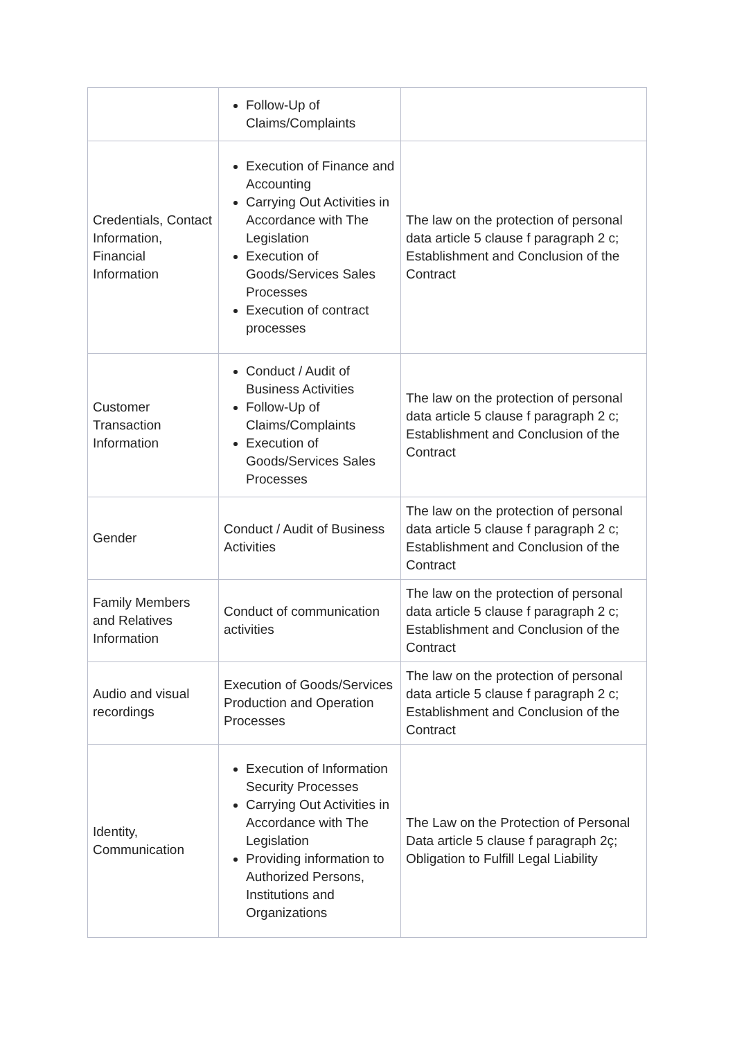| | Follow-Up of Claims/Complaints | |
| Credentials, Contact Information, Financial Information | Execution of Finance and Accounting Carrying Out Activities in Accordance with The Legislation Execution of Goods/Services Sales Processes Execution of contract processes | The law on the protection of personal data article 5 clause f paragraph 2 c; Establishment and Conclusion of the Contract |
| Customer Transaction Information | Conduct / Audit of Business Activities Follow-Up of Claims/Complaints Execution of Goods/Services Sales Processes | The law on the protection of personal data article 5 clause f paragraph 2 c; Establishment and Conclusion of the Contract |
| Gender | Conduct / Audit of Business Activities | The law on the protection of personal data article 5 clause f paragraph 2 c; Establishment and Conclusion of the Contract |
| Family Members and Relatives Information | Conduct of communication activities | The law on the protection of personal data article 5 clause f paragraph 2 c; Establishment and Conclusion of the Contract |
| Audio and visual recordings | Execution of Goods/Services Production and Operation Processes | The law on the protection of personal data article 5 clause f paragraph 2 c; Establishment and Conclusion of the Contract |
| Identity, Communication | Execution of Information Security Processes Carrying Out Activities in Accordance with The Legislation Providing information to Authorized Persons, Institutions and Organizations | The Law on the Protection of Personal Data article 5 clause f paragraph 2ç; Obligation to Fulfill Legal Liability |